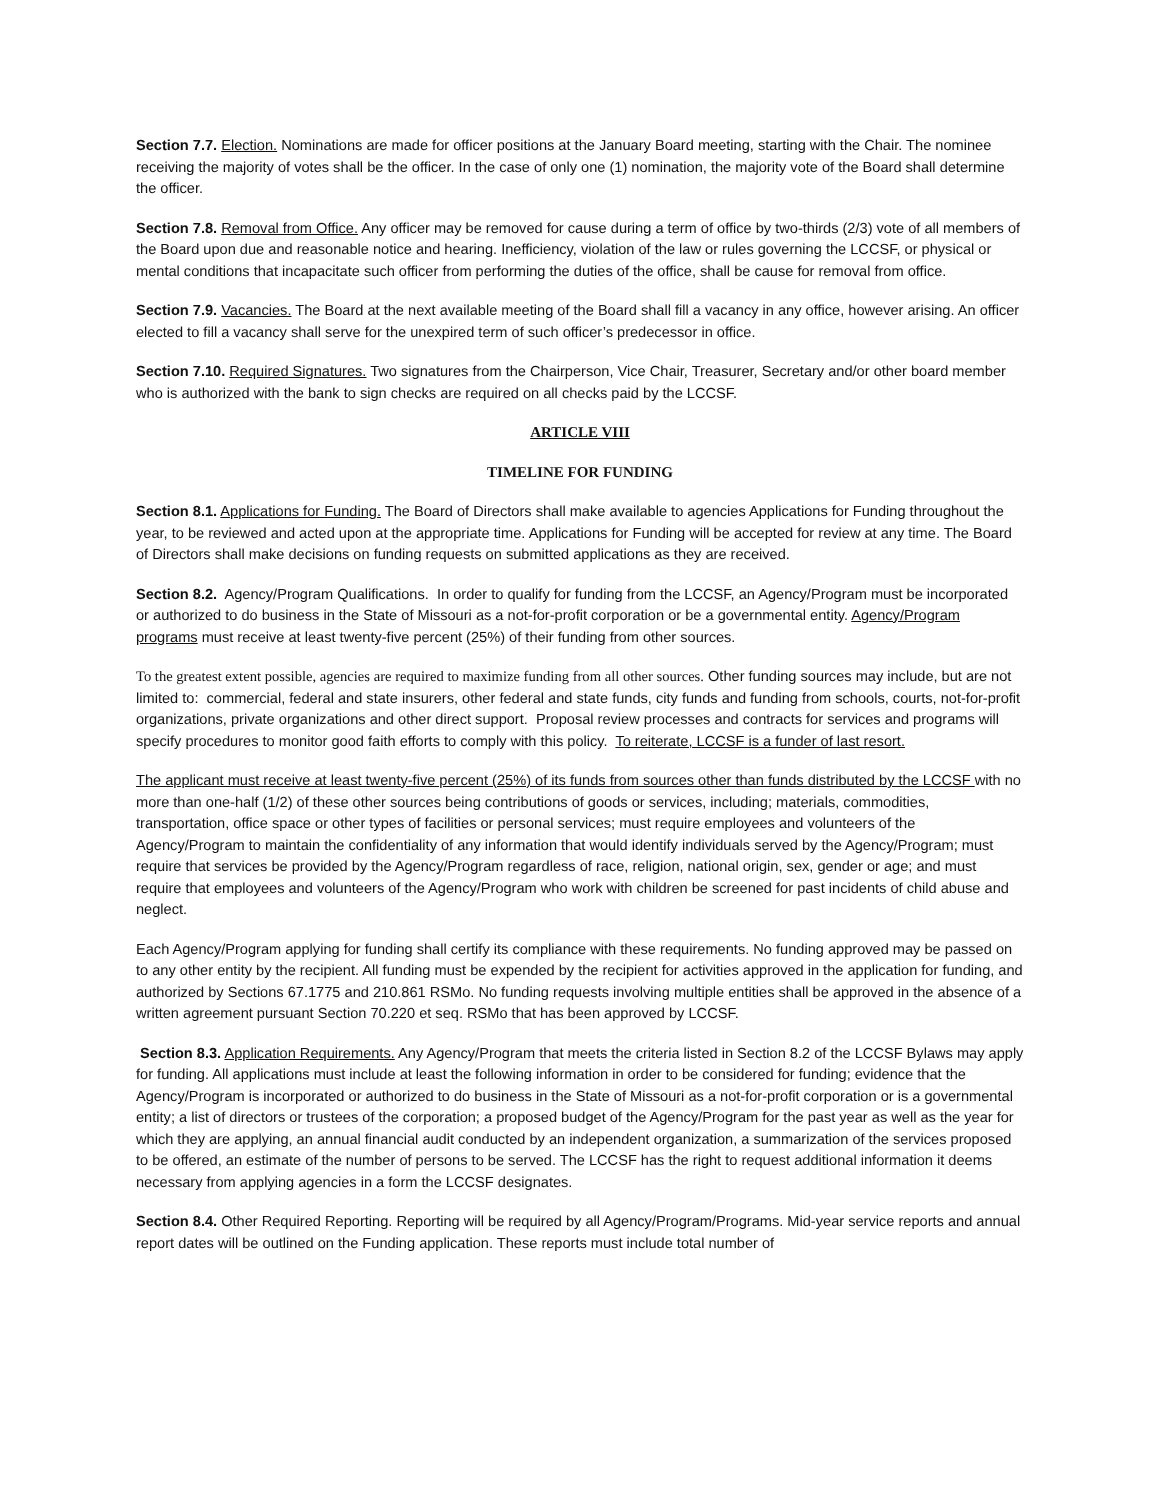Section 7.7. Election. Nominations are made for officer positions at the January Board meeting, starting with the Chair. The nominee receiving the majority of votes shall be the officer. In the case of only one (1) nomination, the majority vote of the Board shall determine the officer.
Section 7.8. Removal from Office. Any officer may be removed for cause during a term of office by two-thirds (2/3) vote of all members of the Board upon due and reasonable notice and hearing. Inefficiency, violation of the law or rules governing the LCCSF, or physical or mental conditions that incapacitate such officer from performing the duties of the office, shall be cause for removal from office.
Section 7.9. Vacancies. The Board at the next available meeting of the Board shall fill a vacancy in any office, however arising. An officer elected to fill a vacancy shall serve for the unexpired term of such officer’s predecessor in office.
Section 7.10. Required Signatures. Two signatures from the Chairperson, Vice Chair, Treasurer, Secretary and/or other board member who is authorized with the bank to sign checks are required on all checks paid by the LCCSF.
ARTICLE VIII
TIMELINE FOR FUNDING
Section 8.1. Applications for Funding. The Board of Directors shall make available to agencies Applications for Funding throughout the year, to be reviewed and acted upon at the appropriate time. Applications for Funding will be accepted for review at any time. The Board of Directors shall make decisions on funding requests on submitted applications as they are received.
Section 8.2. Agency/Program Qualifications. In order to qualify for funding from the LCCSF, an Agency/Program must be incorporated or authorized to do business in the State of Missouri as a not-for-profit corporation or be a governmental entity. Agency/Program programs must receive at least twenty-five percent (25%) of their funding from other sources.
To the greatest extent possible, agencies are required to maximize funding from all other sources. Other funding sources may include, but are not limited to: commercial, federal and state insurers, other federal and state funds, city funds and funding from schools, courts, not-for-profit organizations, private organizations and other direct support. Proposal review processes and contracts for services and programs will specify procedures to monitor good faith efforts to comply with this policy. To reiterate, LCCSF is a funder of last resort.
The applicant must receive at least twenty-five percent (25%) of its funds from sources other than funds distributed by the LCCSF with no more than one-half (1/2) of these other sources being contributions of goods or services, including; materials, commodities, transportation, office space or other types of facilities or personal services; must require employees and volunteers of the Agency/Program to maintain the confidentiality of any information that would identify individuals served by the Agency/Program; must require that services be provided by the Agency/Program regardless of race, religion, national origin, sex, gender or age; and must require that employees and volunteers of the Agency/Program who work with children be screened for past incidents of child abuse and neglect.
Each Agency/Program applying for funding shall certify its compliance with these requirements. No funding approved may be passed on to any other entity by the recipient. All funding must be expended by the recipient for activities approved in the application for funding, and authorized by Sections 67.1775 and 210.861 RSMo. No funding requests involving multiple entities shall be approved in the absence of a written agreement pursuant Section 70.220 et seq. RSMo that has been approved by LCCSF.
Section 8.3. Application Requirements. Any Agency/Program that meets the criteria listed in Section 8.2 of the LCCSF Bylaws may apply for funding. All applications must include at least the following information in order to be considered for funding; evidence that the Agency/Program is incorporated or authorized to do business in the State of Missouri as a not-for-profit corporation or is a governmental entity; a list of directors or trustees of the corporation; a proposed budget of the Agency/Program for the past year as well as the year for which they are applying, an annual financial audit conducted by an independent organization, a summarization of the services proposed to be offered, an estimate of the number of persons to be served. The LCCSF has the right to request additional information it deems necessary from applying agencies in a form the LCCSF designates.
Section 8.4. Other Required Reporting. Reporting will be required by all Agency/Program/Programs. Mid-year service reports and annual report dates will be outlined on the Funding application. These reports must include total number of